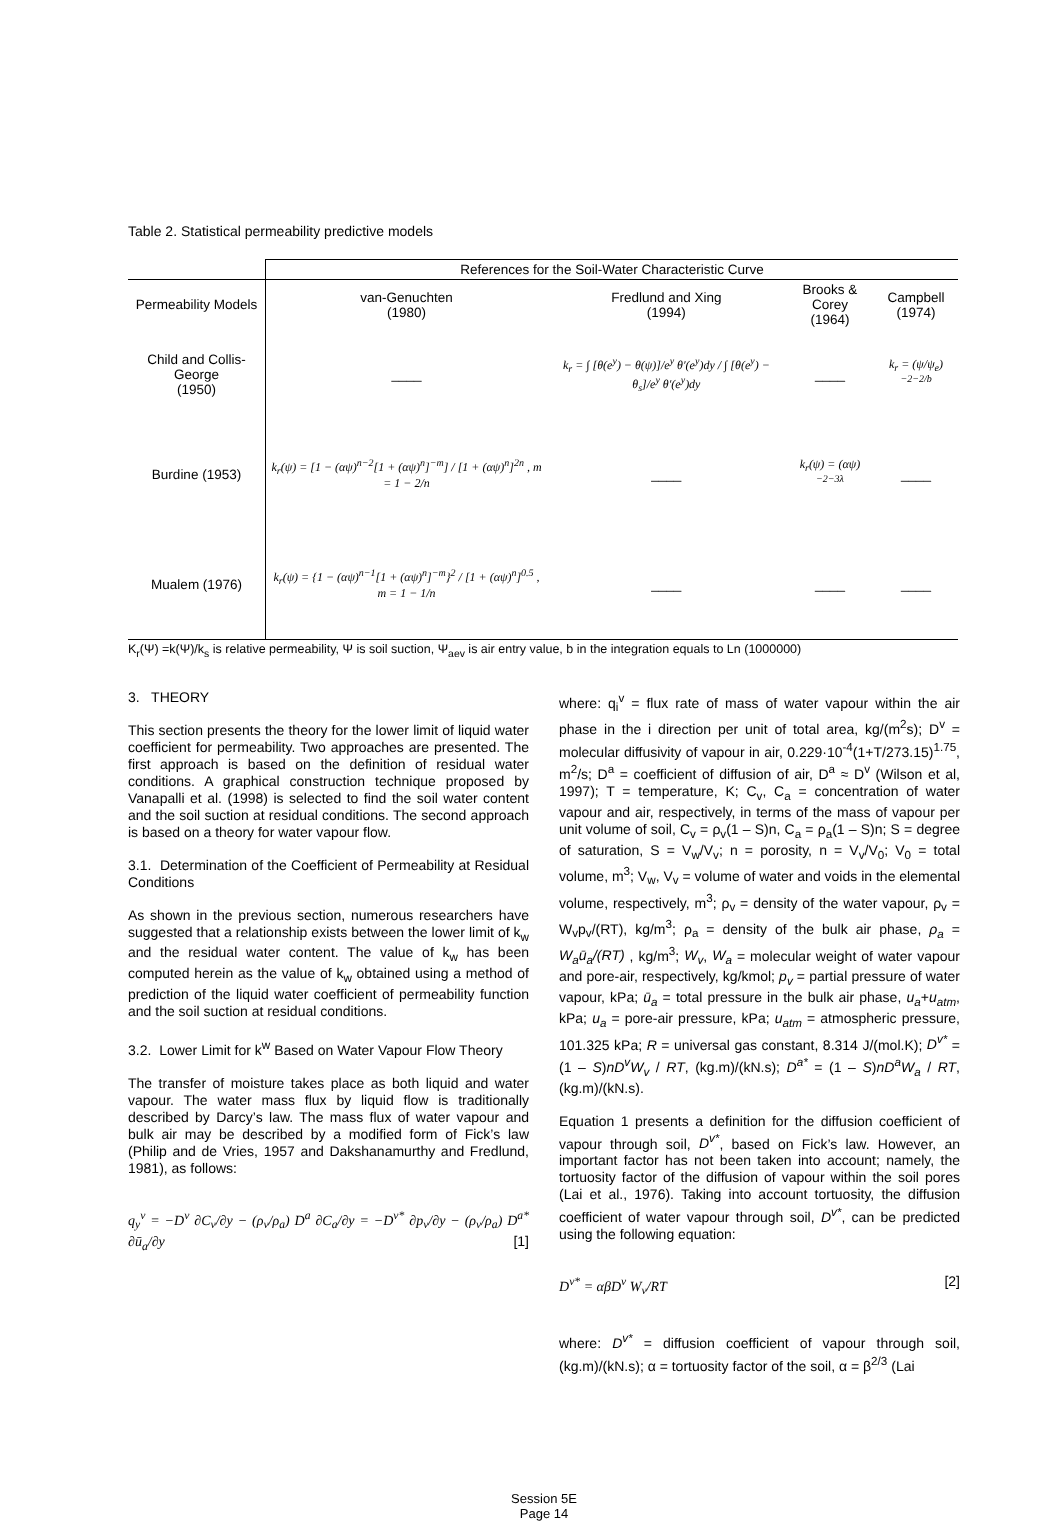Table 2. Statistical permeability predictive models
| | References for the Soil-Water Characteristic Curve | | | |
| --- | --- | --- | --- | --- |
| Permeability Models | van-Genuchten (1980) | Fredlund and Xing (1994) | Brooks & Corey (1964) | Campbell (1974) |
| Child and Collis- George (1950) | ____ | k<sub>r</sub> = ∫ [θ(e<sup>y</sup>) − θ(ψ)]/e<sup>y</sup> θ′(e<sup>y</sup>)dy / ∫ [θ(e<sup>y</sup>) − θ<sub>s</sub>]/e<sup>y</sup> θ′(e<sup>y</sup>)dy | ____ | k<sub>r</sub> = (ψ/ψ<sub>e</sub>)<sup>−2−2/b</sup> |
| Burdine (1953) | k<sub>r</sub>(ψ) = [1 − (αψ)<sup>n−2</sup>[1 + (αψ)<sup>n</sup>]<sup>−m</sup>] / [1 + (αψ)<sup>n</sup>]<sup>2n</sup> , m = 1 − 2/n | ____ | k<sub>r</sub>(ψ) = (αψ)<sup>−2−3λ</sup> | ____ |
| Mualem (1976) | k<sub>r</sub>(ψ) = {1 − (αψ)<sup>n−1</sup>[1 + (αψ)<sup>n</sup>]<sup>−m</sup>}<sup>2</sup> / [1 + (αψ)<sup>n</sup>]<sup>0.5</sup> , m = 1 − 1/n | ____ | ____ | ____ |
K<sub>r</sub>(Ψ) =k(Ψ)/k<sub>s</sub> is relative permeability, Ψ is soil suction, Ψ<sub>aev</sub> is air entry value, b in the integration equals to Ln (1000000)
3. THEORY
This section presents the theory for the lower limit of liquid water coefficient for permeability. Two approaches are presented. The first approach is based on the definition of residual water conditions. A graphical construction technique proposed by Vanapalli et al. (1998) is selected to find the soil water content and the soil suction at residual conditions. The second approach is based on a theory for water vapour flow.
3.1. Determination of the Coefficient of Permeability at Residual Conditions
As shown in the previous section, numerous researchers have suggested that a relationship exists between the lower limit of k<sub>w</sub> and the residual water content. The value of k<sub>w</sub> has been computed herein as the value of k<sub>w</sub> obtained using a method of prediction of the liquid water coefficient of permeability function and the soil suction at residual conditions.
3.2. Lower Limit for k<sup>w</sup> Based on Water Vapour Flow Theory
The transfer of moisture takes place as both liquid and water vapour. The water mass flux by liquid flow is traditionally described by Darcy’s law. The mass flux of water vapour and bulk air may be described by a modified form of Fick’s law (Philip and de Vries, 1957 and Dakshanamurthy and Fredlund, 1981), as follows:
q<sub>y</sub><sup>v</sup> = −D<sup>v</sup> ∂C<sub>v</sub>/∂y − (ρ<sub>v</sub>/ρ<sub>a</sub>) D<sup>a</sup> ∂C<sub>a</sub>/∂y = −D<sup>v*</sup> ∂p<sub>v</sub>/∂y − (ρ<sub>v</sub>/ρ<sub>a</sub>) D<sup>a*</sup> ∂ū<sub>a</sub>/∂y [1]
where: q<sub>i</sub><sup>v</sup> = flux rate of mass of water vapour within the air phase in the i direction per unit of total area, kg/(m<sup>2</sup>s); D<sup>v</sup> = molecular diffusivity of vapour in air, 0.229·10<sup>-4</sup>(1+T/273.15)<sup>1.75</sup>, m<sup>2</sup>/s; D<sup>a</sup> = coefficient of diffusion of air, D<sup>a</sup> ≈ D<sup>v</sup> (Wilson et al, 1997); T = temperature, K; C<sub>v</sub>, C<sub>a</sub> = concentration of water vapour and air, respectively, in terms of the mass of vapour per unit volume of soil, C<sub>v</sub> = ρ<sub>v</sub>(1 – S)n, C<sub>a</sub> = ρ<sub>a</sub>(1 – S)n; S = degree of saturation, S = V<sub>w</sub>/V<sub>v</sub>; n = porosity, n = V<sub>v</sub>/V<sub>0</sub>; V<sub>0</sub> = total volume, m<sup>3</sup>; V<sub>w</sub>, V<sub>v</sub> = volume of water and voids in the elemental volume, respectively, m<sup>3</sup>; ρ<sub>v</sub> = density of the water vapour, ρ<sub>v</sub> = W<sub>v</sub>p<sub>v</sub>/(RT), kg/m<sup>3</sup>; ρ<sub>a</sub> = density of the bulk air phase, ρ<sub>a</sub> = W<sub>a</sub>ū<sub>a</sub>/(RT) , kg/m<sup>3</sup>; W<sub>v</sub>, W<sub>a</sub> = molecular weight of water vapour and pore-air, respectively, kg/kmol; p<sub>v</sub> = partial pressure of water vapour, kPa; ū<sub>a</sub> = total pressure in the bulk air phase, u<sub>a</sub>+u<sub>atm</sub>, kPa; u<sub>a</sub> = pore-air pressure, kPa; u<sub>atm</sub> = atmospheric pressure, 101.325 kPa; R = universal gas constant, 8.314 J/(mol.K); D<sup>v*</sup> = (1 – S)nD<sup>v</sup>W<sub>v</sub> / RT, (kg.m)/(kN.s); D<sup>a*</sup> = (1 – S)nD<sup>a</sup>W<sub>a</sub> / RT, (kg.m)/(kN.s).
Equation 1 presents a definition for the diffusion coefficient of vapour through soil, D<sup>v*</sup>, based on Fick’s law. However, an important factor has not been taken into account; namely, the tortuosity factor of the diffusion of vapour within the soil pores (Lai et al., 1976). Taking into account tortuosity, the diffusion coefficient of water vapour through soil, D<sup>v*</sup>, can be predicted using the following equation:
D<sup>v*</sup> = αβD<sup>v</sup> W<sub>v</sub>/RT [2]
where: D<sup>v*</sup> = diffusion coefficient of vapour through soil, (kg.m)/(kN.s); α = tortuosity factor of the soil, α = β<sup>2/3</sup> (Lai
Session 5E
Page 14